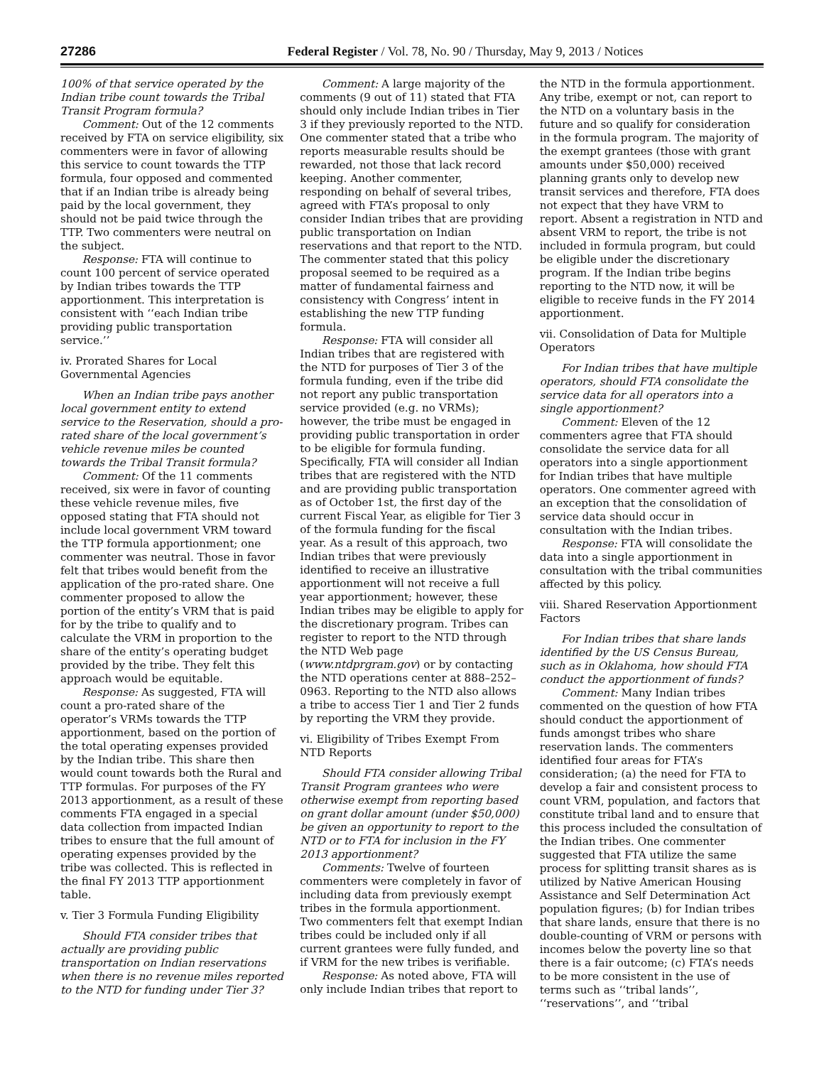27286 Federal Register / Vol. 78, No. 90 / Thursday, May 9, 2013 / Notices
100% of that service operated by the Indian tribe count towards the Tribal Transit Program formula?
Comment: Out of the 12 comments received by FTA on service eligibility, six commenters were in favor of allowing this service to count towards the TTP formula, four opposed and commented that if an Indian tribe is already being paid by the local government, they should not be paid twice through the TTP. Two commenters were neutral on the subject.
Response: FTA will continue to count 100 percent of service operated by Indian tribes towards the TTP apportionment. This interpretation is consistent with ‘‘each Indian tribe providing public transportation service.’’
iv. Prorated Shares for Local Governmental Agencies
When an Indian tribe pays another local government entity to extend service to the Reservation, should a pro-rated share of the local government’s vehicle revenue miles be counted towards the Tribal Transit formula?
Comment: Of the 11 comments received, six were in favor of counting these vehicle revenue miles, five opposed stating that FTA should not include local government VRM toward the TTP formula apportionment; one commenter was neutral. Those in favor felt that tribes would benefit from the application of the pro-rated share. One commenter proposed to allow the portion of the entity’s VRM that is paid for by the tribe to qualify and to calculate the VRM in proportion to the share of the entity’s operating budget provided by the tribe. They felt this approach would be equitable.
Response: As suggested, FTA will count a pro-rated share of the operator’s VRMs towards the TTP apportionment, based on the portion of the total operating expenses provided by the Indian tribe. This share then would count towards both the Rural and TTP formulas. For purposes of the FY 2013 apportionment, as a result of these comments FTA engaged in a special data collection from impacted Indian tribes to ensure that the full amount of operating expenses provided by the tribe was collected. This is reflected in the final FY 2013 TTP apportionment table.
v. Tier 3 Formula Funding Eligibility
Should FTA consider tribes that actually are providing public transportation on Indian reservations when there is no revenue miles reported to the NTD for funding under Tier 3?
Comment: A large majority of the comments (9 out of 11) stated that FTA should only include Indian tribes in Tier 3 if they previously reported to the NTD. One commenter stated that a tribe who reports measurable results should be rewarded, not those that lack record keeping. Another commenter, responding on behalf of several tribes, agreed with FTA’s proposal to only consider Indian tribes that are providing public transportation on Indian reservations and that report to the NTD. The commenter stated that this policy proposal seemed to be required as a matter of fundamental fairness and consistency with Congress’ intent in establishing the new TTP funding formula.
Response: FTA will consider all Indian tribes that are registered with the NTD for purposes of Tier 3 of the formula funding, even if the tribe did not report any public transportation service provided (e.g. no VRMs); however, the tribe must be engaged in providing public transportation in order to be eligible for formula funding. Specifically, FTA will consider all Indian tribes that are registered with the NTD and are providing public transportation as of October 1st, the first day of the current Fiscal Year, as eligible for Tier 3 of the formula funding for the fiscal year. As a result of this approach, two Indian tribes that were previously identified to receive an illustrative apportionment will not receive a full year apportionment; however, these Indian tribes may be eligible to apply for the discretionary program. Tribes can register to report to the NTD through the NTD Web page (www.ntdprgram.gov) or by contacting the NTD operations center at 888–252–0963. Reporting to the NTD also allows a tribe to access Tier 1 and Tier 2 funds by reporting the VRM they provide.
vi. Eligibility of Tribes Exempt From NTD Reports
Should FTA consider allowing Tribal Transit Program grantees who were otherwise exempt from reporting based on grant dollar amount (under $50,000) be given an opportunity to report to the NTD or to FTA for inclusion in the FY 2013 apportionment?
Comments: Twelve of fourteen commenters were completely in favor of including data from previously exempt tribes in the formula apportionment. Two commenters felt that exempt Indian tribes could be included only if all current grantees were fully funded, and if VRM for the new tribes is verifiable.
Response: As noted above, FTA will only include Indian tribes that report to
the NTD in the formula apportionment. Any tribe, exempt or not, can report to the NTD on a voluntary basis in the future and so qualify for consideration in the formula program. The majority of the exempt grantees (those with grant amounts under $50,000) received planning grants only to develop new transit services and therefore, FTA does not expect that they have VRM to report. Absent a registration in NTD and absent VRM to report, the tribe is not included in formula program, but could be eligible under the discretionary program. If the Indian tribe begins reporting to the NTD now, it will be eligible to receive funds in the FY 2014 apportionment.
vii. Consolidation of Data for Multiple Operators
For Indian tribes that have multiple operators, should FTA consolidate the service data for all operators into a single apportionment?
Comment: Eleven of the 12 commenters agree that FTA should consolidate the service data for all operators into a single apportionment for Indian tribes that have multiple operators. One commenter agreed with an exception that the consolidation of service data should occur in consultation with the Indian tribes.
Response: FTA will consolidate the data into a single apportionment in consultation with the tribal communities affected by this policy.
viii. Shared Reservation Apportionment Factors
For Indian tribes that share lands identified by the US Census Bureau, such as in Oklahoma, how should FTA conduct the apportionment of funds?
Comment: Many Indian tribes commented on the question of how FTA should conduct the apportionment of funds amongst tribes who share reservation lands. The commenters identified four areas for FTA’s consideration; (a) the need for FTA to develop a fair and consistent process to count VRM, population, and factors that constitute tribal land and to ensure that this process included the consultation of the Indian tribes. One commenter suggested that FTA utilize the same process for splitting transit shares as is utilized by Native American Housing Assistance and Self Determination Act population figures; (b) for Indian tribes that share lands, ensure that there is no double-counting of VRM or persons with incomes below the poverty line so that there is a fair outcome; (c) FTA’s needs to be more consistent in the use of terms such as ‘‘tribal lands’’, ‘‘reservations’’, and ‘‘tribal